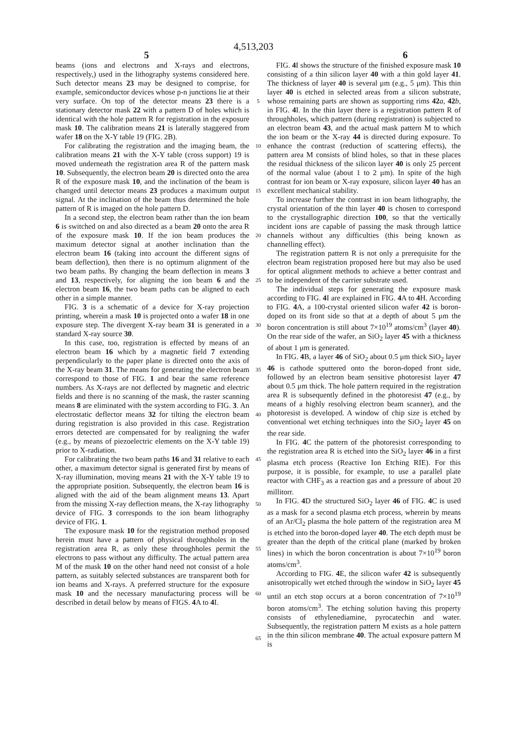4,513,203
5 6
beams (ions and electrons and X-rays and electrons, respectively,) used in the lithography systems considered here. Such detector means 23 may be designed to comprise, for example, semiconductor devices whose p-n junctions lie at their very surface. On top of the detector means 23 there is a stationary detector mask 22 with a pattern D of holes which is identical with the hole pattern R for registration in the exposure mask 10. The calibration means 21 is laterally staggered from wafer 18 on the X-Y table 19 (FIG. 2B).
For calibrating the registration and the imaging beam, the calibration means 21 with the X-Y table (cross support) 19 is moved underneath the registration area R of the pattern mask 10. Subsequently, the electron beam 20 is directed onto the area R of the exposure mask 10, and the inclination of the beam is changed until detector means 23 produces a maximum output signal. At the inclination of the beam thus determined the hole pattern of R is imaged on the hole pattern D.
In a second step, the electron beam rather than the ion beam 6 is switched on and also directed as a beam 20 onto the area R of the exposure mask 10. If the ion beam produces the maximum detector signal at another inclination than the electron beam 16 (taking into account the different signs of beam deflection), then there is no optimum alignment of the two beam paths. By changing the beam deflection in means 3 and 13, respectively, for aligning the ion beam 6 and the electron beam 16, the two beam paths can be aligned to each other in a simple manner.
FIG. 3 is a schematic of a device for X-ray projection printing, wherein a mask 10 is projected onto a wafer 18 in one exposure step. The divergent X-ray beam 31 is generated in a standard X-ray source 30.
In this case, too, registration is effected by means of an electron beam 16 which by a magnetic field 7 extending perpendicularly to the paper plane is directed onto the axis of the X-ray beam 31. The means for generating the electron beam correspond to those of FIG. 1 and bear the same reference numbers. As X-rays are not deflected by magnetic and electric fields and there is no scanning of the mask, the raster scanning means 8 are eliminated with the system according to FIG. 3. An electrostatic deflector means 32 for tilting the electron beam during registration is also provided in this case. Registration errors detected are compensated for by realigning the wafer (e.g., by means of piezoelectric elements on the X-Y table 19) prior to X-radiation.
For calibrating the two beam paths 16 and 31 relative to each other, a maximum detector signal is generated first by means of X-ray illumination, moving means 21 with the X-Y table 19 to the appropriate position. Subsequently, the electron beam 16 is aligned with the aid of the beam alignment means 13. Apart from the missing X-ray deflection means, the X-ray lithography device of FIG. 3 corresponds to the ion beam lithography device of FIG. 1.
The exposure mask 10 for the registration method proposed herein must have a pattern of physical throughholes in the registration area R, as only these throughholes permit the electrons to pass without any difficulty. The actual pattern area M of the mask 10 on the other hand need not consist of a hole pattern, as suitably selected substances are transparent both for ion beams and X-rays. A preferred structure for the exposure mask 10 and the necessary manufacturing process will be described in detail below by means of FIGS. 4 A to 4 I.
5
10
15
20
25
30
35
40
45
50
55
60
65
FIG. 4 I shows the structure of the finished exposure mask 10 consisting of a thin silicon layer 40 with a thin gold layer 41. The thickness of layer 40 is several μm (e.g., 5 μm). This thin layer 40 is etched in selected areas from a silicon substrate, whose remaining parts are shown as supporting rims 42 a, 42 b, in FIG. 4 I. In the thin layer there is a registration pattern R of throughholes, which pattern (during registration) is subjected to an electron beam 43, and the actual mask pattern M to which the ion beam or the X-ray 44 is directed during exposure. To enhance the contrast (reduction of scattering effects), the pattern area M consists of blind holes, so that in these places the residual thickness of the silicon layer 40 is only 25 percent of the normal value (about 1 to 2 μm). In spite of the high contrast for ion beam or X-ray exposure, silicon layer 40 has an excellent mechanical stability.
To increase further the contrast in ion beam lithography, the crystal orientation of the thin layer 40 is chosen to correspond to the crystallographic direction 100, so that the vertically incident ions are capable of passing the mask through lattice channels without any difficulties (this being known as channelling effect).
The registration pattern R is not only a prerequisite for the electron beam registration proposed here but may also be used for optical alignment methods to achieve a better contrast and to be independent of the carrier substrate used.
The individual steps for generating the exposure mask according to FIG. 4 I are explained in FIG. 4 A to 4 H. According to FIG. 4 A, a 100-crystal oriented silicon wafer 42 is boron-doped on its front side so that at a depth of about 5 μm the boron concentration is still about 7×10<sup>19</sup> atoms/cm<sup>3</sup> (layer 40). On the rear side of the wafer, an SiO<sub>2</sub> layer 45 with a thickness of about 1 μm is generated.
In FIG. 4 B, a layer 46 of SiO<sub>2</sub> about 0.5 μm thick SiO<sub>2</sub> layer 46 is cathode sputtered onto the boron-doped front side, followed by an electron beam sensitive photoresist layer 47 about 0.5 μm thick. The hole pattern required in the registration area R is subsequently defined in the photoresist 47 (e.g., by means of a highly resolving electron beam scanner), and the photoresist is developed. A window of chip size is etched by conventional wet etching techniques into the SiO<sub>2</sub> layer 45 on the rear side.
In FIG. 4 C the pattern of the photoresist corresponding to the registration area R is etched into the SiO<sub>2</sub> layer 46 in a first plasma etch process (Reactive Ion Etching RIE). For this purpose, it is possible, for example, to use a parallel plate reactor with CHF<sub>3</sub> as a reaction gas and a pressure of about 20 millitorr.
In FIG. 4 D the structured SiO<sub>2</sub> layer 46 of FIG. 4 C is used as a mask for a second plasma etch process, wherein by means of an Ar/Cl<sub>2</sub> plasma the hole pattern of the registration area M is etched into the boron-doped layer 40. The etch depth must be greater than the depth of the critical plane (marked by broken lines) in which the boron concentration is about 7×10<sup>19</sup> boron atoms/cm<sup>3</sup>.
According to FIG. 4 E, the silicon wafer 42 is subsequently anisotropically wet etched through the window in SiO<sub>2</sub> layer 45 until an etch stop occurs at a boron concentration of 7×10<sup>19</sup> boron atoms/cm<sup>3</sup>. The etching solution having this property consists of ethylenediamine, pyrocatechin and water. Subsequently, the registration pattern M exists as a hole pattern in the thin silicon membrane 40. The actual exposure pattern M is